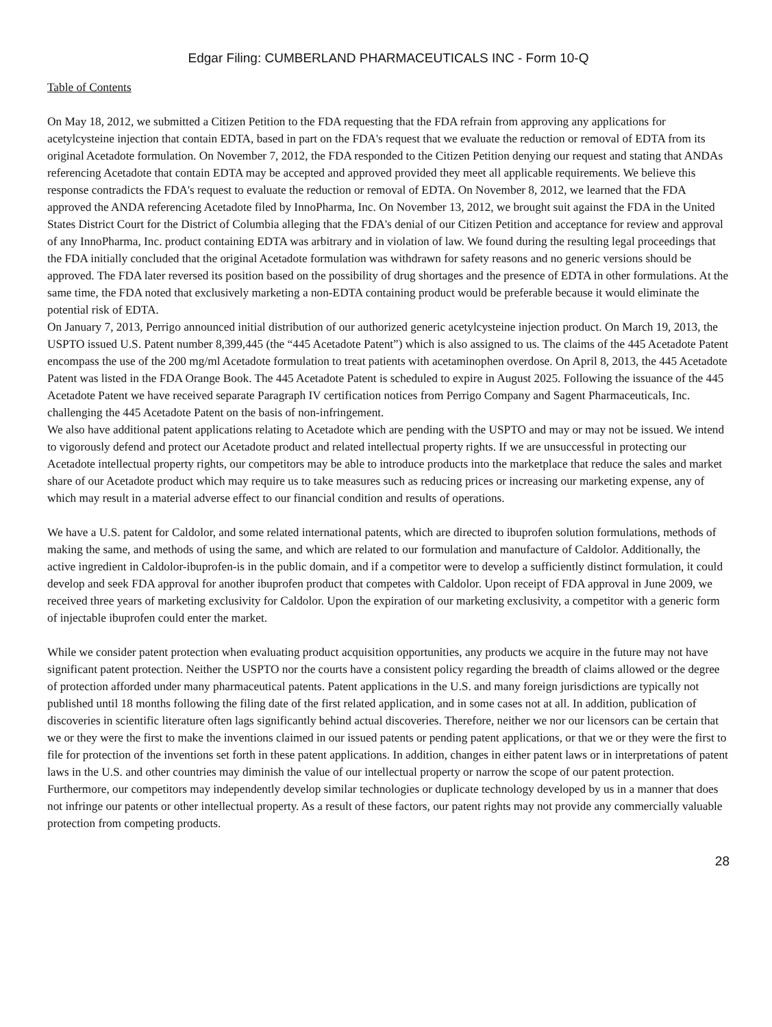Edgar Filing: CUMBERLAND PHARMACEUTICALS INC - Form 10-Q
Table of Contents
On May 18, 2012, we submitted a Citizen Petition to the FDA requesting that the FDA refrain from approving any applications for acetylcysteine injection that contain EDTA, based in part on the FDA's request that we evaluate the reduction or removal of EDTA from its original Acetadote formulation. On November 7, 2012, the FDA responded to the Citizen Petition denying our request and stating that ANDAs referencing Acetadote that contain EDTA may be accepted and approved provided they meet all applicable requirements. We believe this response contradicts the FDA's request to evaluate the reduction or removal of EDTA. On November 8, 2012, we learned that the FDA approved the ANDA referencing Acetadote filed by InnoPharma, Inc. On November 13, 2012, we brought suit against the FDA in the United States District Court for the District of Columbia alleging that the FDA's denial of our Citizen Petition and acceptance for review and approval of any InnoPharma, Inc. product containing EDTA was arbitrary and in violation of law. We found during the resulting legal proceedings that the FDA initially concluded that the original Acetadote formulation was withdrawn for safety reasons and no generic versions should be approved. The FDA later reversed its position based on the possibility of drug shortages and the presence of EDTA in other formulations. At the same time, the FDA noted that exclusively marketing a non-EDTA containing product would be preferable because it would eliminate the potential risk of EDTA.
On January 7, 2013, Perrigo announced initial distribution of our authorized generic acetylcysteine injection product. On March 19, 2013, the USPTO issued U.S. Patent number 8,399,445 (the “445 Acetadote Patent”) which is also assigned to us. The claims of the 445 Acetadote Patent encompass the use of the 200 mg/ml Acetadote formulation to treat patients with acetaminophen overdose. On April 8, 2013, the 445 Acetadote Patent was listed in the FDA Orange Book. The 445 Acetadote Patent is scheduled to expire in August 2025. Following the issuance of the 445 Acetadote Patent we have received separate Paragraph IV certification notices from Perrigo Company and Sagent Pharmaceuticals, Inc. challenging the 445 Acetadote Patent on the basis of non-infringement.
We also have additional patent applications relating to Acetadote which are pending with the USPTO and may or may not be issued. We intend to vigorously defend and protect our Acetadote product and related intellectual property rights. If we are unsuccessful in protecting our Acetadote intellectual property rights, our competitors may be able to introduce products into the marketplace that reduce the sales and market share of our Acetadote product which may require us to take measures such as reducing prices or increasing our marketing expense, any of which may result in a material adverse effect to our financial condition and results of operations.
We have a U.S. patent for Caldolor, and some related international patents, which are directed to ibuprofen solution formulations, methods of making the same, and methods of using the same, and which are related to our formulation and manufacture of Caldolor. Additionally, the active ingredient in Caldolor-ibuprofen-is in the public domain, and if a competitor were to develop a sufficiently distinct formulation, it could develop and seek FDA approval for another ibuprofen product that competes with Caldolor. Upon receipt of FDA approval in June 2009, we received three years of marketing exclusivity for Caldolor. Upon the expiration of our marketing exclusivity, a competitor with a generic form of injectable ibuprofen could enter the market.
While we consider patent protection when evaluating product acquisition opportunities, any products we acquire in the future may not have significant patent protection. Neither the USPTO nor the courts have a consistent policy regarding the breadth of claims allowed or the degree of protection afforded under many pharmaceutical patents. Patent applications in the U.S. and many foreign jurisdictions are typically not published until 18 months following the filing date of the first related application, and in some cases not at all. In addition, publication of discoveries in scientific literature often lags significantly behind actual discoveries. Therefore, neither we nor our licensors can be certain that we or they were the first to make the inventions claimed in our issued patents or pending patent applications, or that we or they were the first to file for protection of the inventions set forth in these patent applications. In addition, changes in either patent laws or in interpretations of patent laws in the U.S. and other countries may diminish the value of our intellectual property or narrow the scope of our patent protection. Furthermore, our competitors may independently develop similar technologies or duplicate technology developed by us in a manner that does not infringe our patents or other intellectual property. As a result of these factors, our patent rights may not provide any commercially valuable protection from competing products.
28